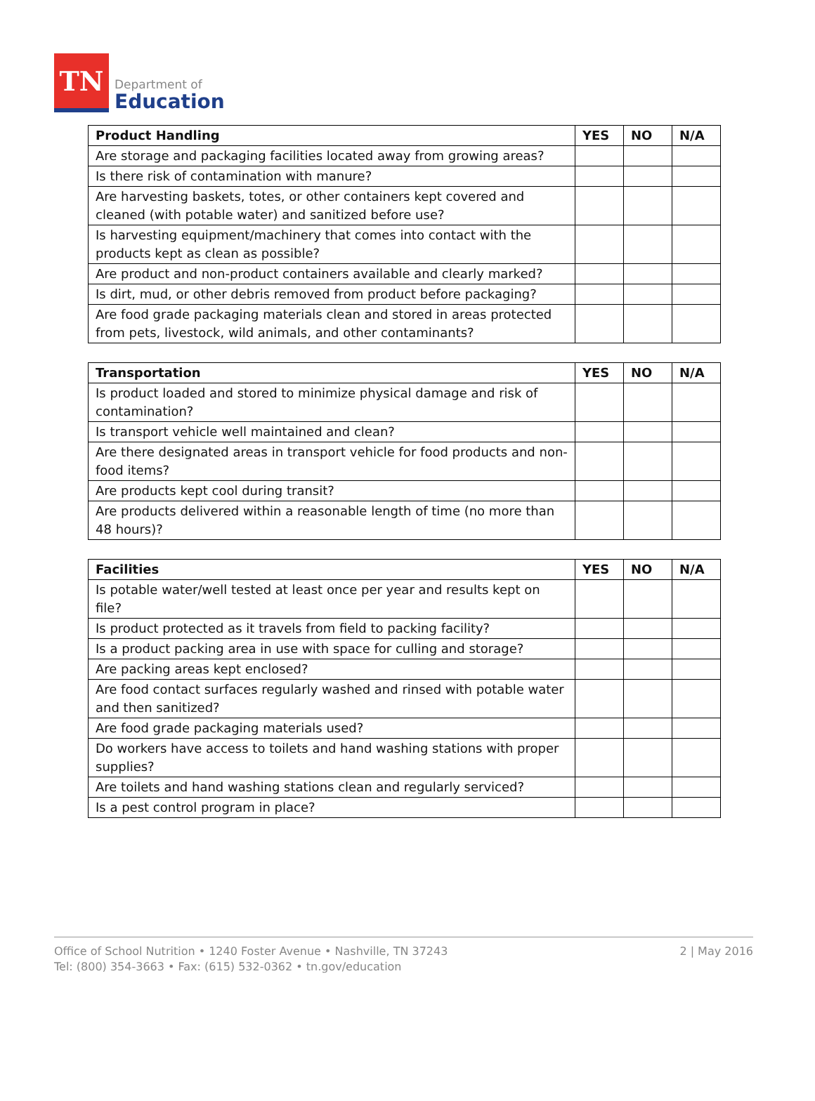TN
Department of
Education
| Product Handling | YES | NO | N/A |
| --- | --- | --- | --- |
| Are storage and packaging facilities located away from growing areas? | | | |
| Is there risk of contamination with manure? | | | |
| Are harvesting baskets, totes, or other containers kept covered and cleaned (with potable water) and sanitized before use? | | | |
| Is harvesting equipment/machinery that comes into contact with the products kept as clean as possible? | | | |
| Are product and non-product containers available and clearly marked? | | | |
| Is dirt, mud, or other debris removed from product before packaging? | | | |
| Are food grade packaging materials clean and stored in areas protected from pets, livestock, wild animals, and other contaminants? | | | |
| Transportation | YES | NO | N/A |
| --- | --- | --- | --- |
| Is product loaded and stored to minimize physical damage and risk of contamination? | | | |
| Is transport vehicle well maintained and clean? | | | |
| Are there designated areas in transport vehicle for food products and non-food items? | | | |
| Are products kept cool during transit? | | | |
| Are products delivered within a reasonable length of time (no more than 48 hours)? | | | |
| Facilities | YES | NO | N/A |
| --- | --- | --- | --- |
| Is potable water/well tested at least once per year and results kept on file? | | | |
| Is product protected as it travels from field to packing facility? | | | |
| Is a product packing area in use with space for culling and storage? | | | |
| Are packing areas kept enclosed? | | | |
| Are food contact surfaces regularly washed and rinsed with potable water and then sanitized? | | | |
| Are food grade packaging materials used? | | | |
| Do workers have access to toilets and hand washing stations with proper supplies? | | | |
| Are toilets and hand washing stations clean and regularly serviced? | | | |
| Is a pest control program in place? | | | |
Office of School Nutrition • 1240 Foster Avenue • Nashville, TN 37243
Tel: (800) 354-3663 • Fax: (615) 532-0362 • tn.gov/education
2 | May 2016